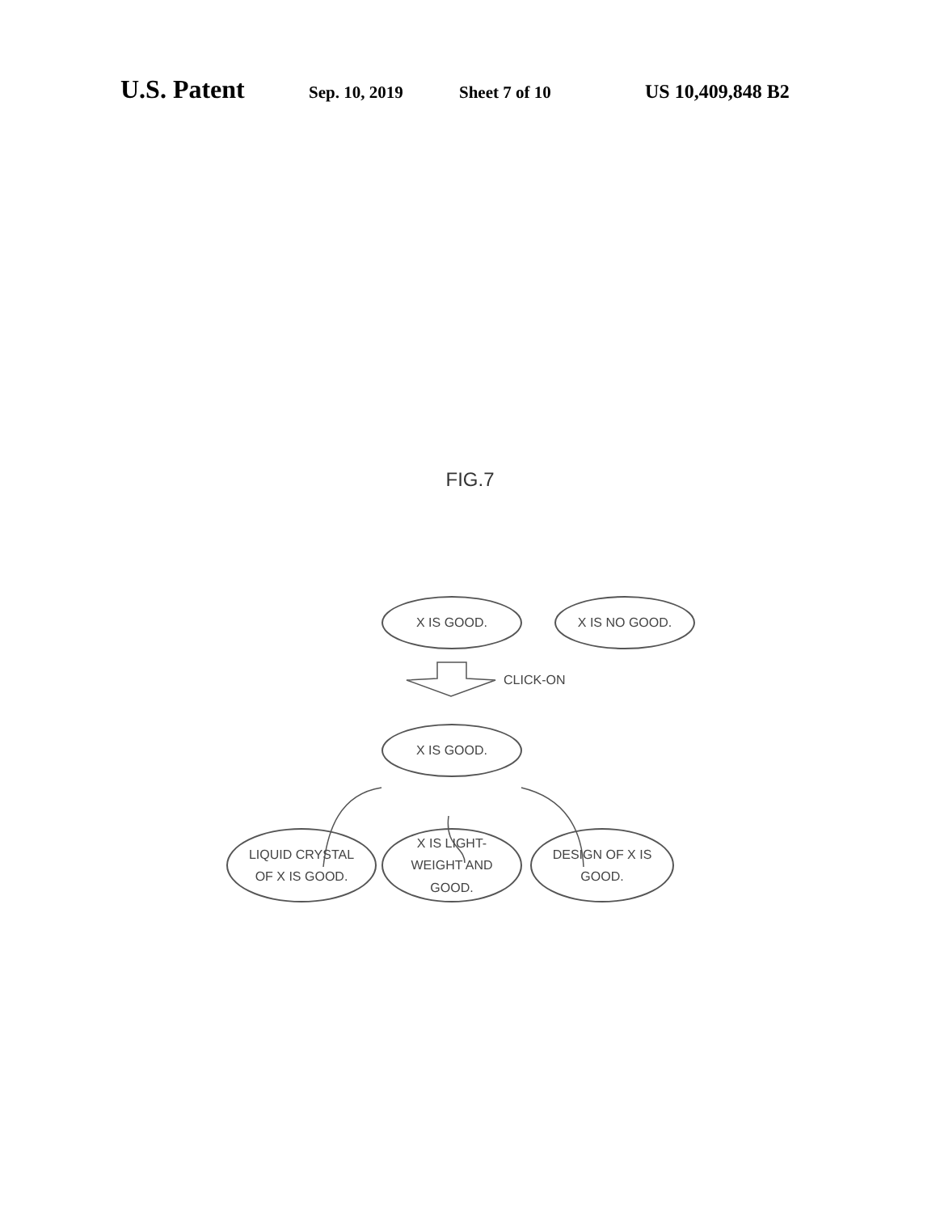U.S. Patent Sep. 10, 2019 Sheet 7 of 10 US 10,409,848 B2
FIG.7
X IS GOOD. X IS NO GOOD.
CLICK-ON
X IS GOOD.
LIQUID CRYSTAL
OF X IS GOOD.
X IS LIGHT-
WEIGHT AND
GOOD.
DESIGN OF X IS
GOOD.